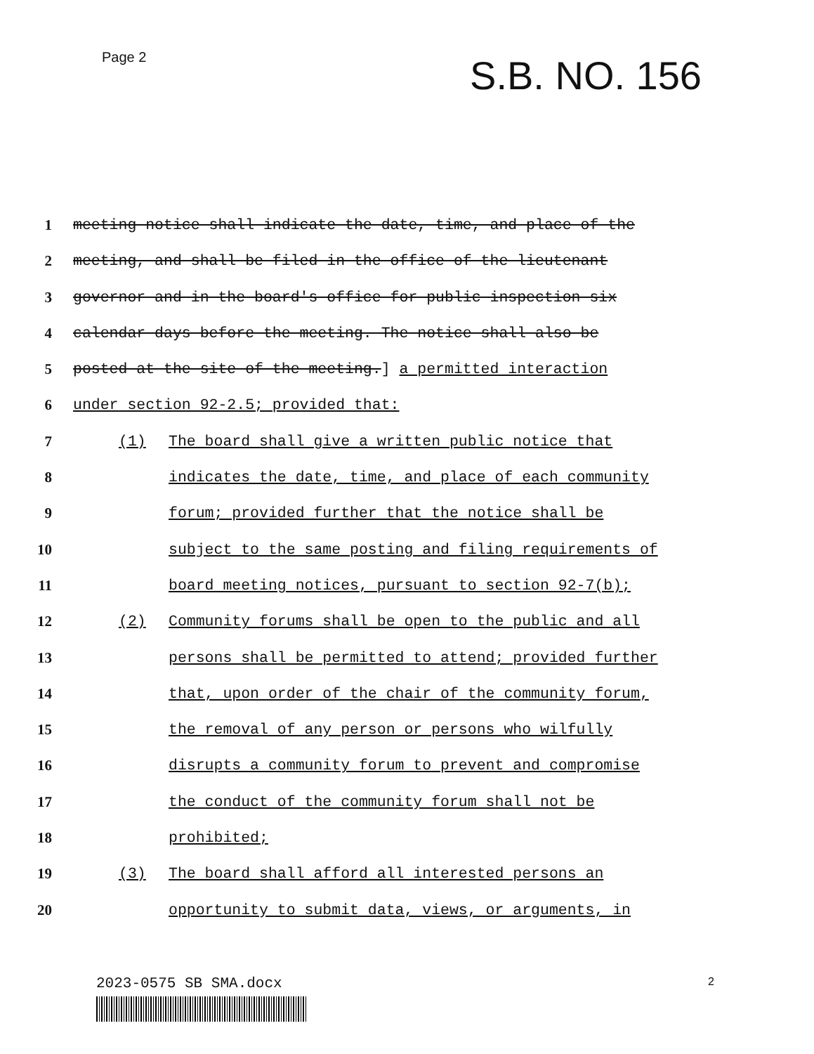Page 2
S.B. NO. 156
1 meeting notice shall indicate the date, time, and place of the
2 meeting, and shall be filed in the office of the lieutenant
3 governor and in the board's office for public inspection six
4 calendar days before the meeting. The notice shall also be
5 posted at the site of the meeting.] a permitted interaction
6 under section 92-2.5; provided that:
7 (1) The board shall give a written public notice that
8 indicates the date, time, and place of each community
9 forum; provided further that the notice shall be
10 subject to the same posting and filing requirements of
11 board meeting notices, pursuant to section 92-7(b);
12 (2) Community forums shall be open to the public and all
13 persons shall be permitted to attend; provided further
14 that, upon order of the chair of the community forum,
15 the removal of any person or persons who wilfully
16 disrupts a community forum to prevent and compromise
17 the conduct of the community forum shall not be
18 prohibited;
19 (3) The board shall afford all interested persons an
20 opportunity to submit data, views, or arguments, in
2023-0575 SB SMA.docx 2